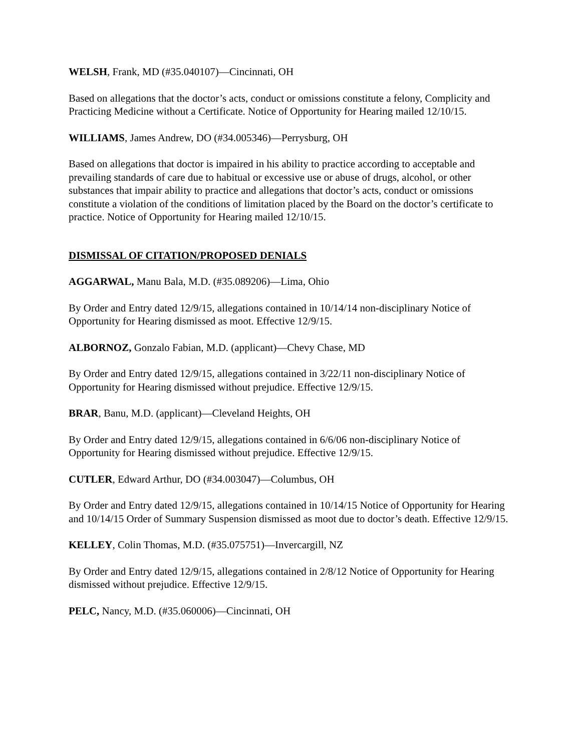WELSH, Frank, MD (#35.040107)—Cincinnati, OH
Based on allegations that the doctor’s acts, conduct or omissions constitute a felony, Complicity and Practicing Medicine without a Certificate. Notice of Opportunity for Hearing mailed 12/10/15.
WILLIAMS, James Andrew, DO (#34.005346)—Perrysburg, OH
Based on allegations that doctor is impaired in his ability to practice according to acceptable and prevailing standards of care due to habitual or excessive use or abuse of drugs, alcohol, or other substances that impair ability to practice and allegations that doctor’s acts, conduct or omissions constitute a violation of the conditions of limitation placed by the Board on the doctor’s certificate to practice. Notice of Opportunity for Hearing mailed 12/10/15.
DISMISSAL OF CITATION/PROPOSED DENIALS
AGGARWAL, Manu Bala, M.D. (#35.089206)—Lima, Ohio
By Order and Entry dated 12/9/15, allegations contained in 10/14/14 non-disciplinary Notice of Opportunity for Hearing dismissed as moot. Effective 12/9/15.
ALBORNOZ, Gonzalo Fabian, M.D. (applicant)—Chevy Chase, MD
By Order and Entry dated 12/9/15, allegations contained in 3/22/11 non-disciplinary Notice of Opportunity for Hearing dismissed without prejudice. Effective 12/9/15.
BRAR, Banu, M.D. (applicant)—Cleveland Heights, OH
By Order and Entry dated 12/9/15, allegations contained in 6/6/06 non-disciplinary Notice of Opportunity for Hearing dismissed without prejudice. Effective 12/9/15.
CUTLER, Edward Arthur, DO (#34.003047)—Columbus, OH
By Order and Entry dated 12/9/15, allegations contained in 10/14/15 Notice of Opportunity for Hearing and 10/14/15 Order of Summary Suspension dismissed as moot due to doctor’s death. Effective 12/9/15.
KELLEY, Colin Thomas, M.D. (#35.075751)—Invercargill, NZ
By Order and Entry dated 12/9/15, allegations contained in 2/8/12 Notice of Opportunity for Hearing dismissed without prejudice. Effective 12/9/15.
PELC, Nancy, M.D. (#35.060006)—Cincinnati, OH